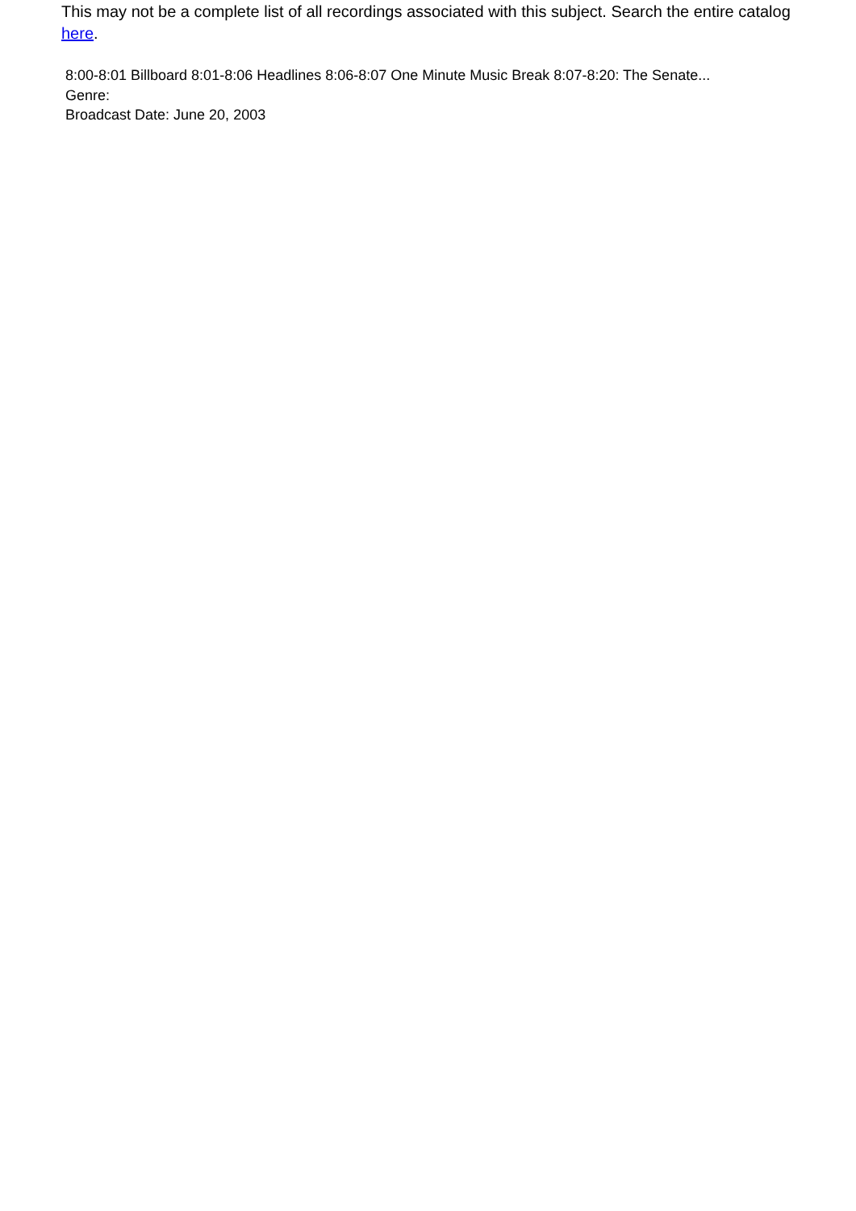This may not be a complete list of all recordings associated with this subject. Search the entire catalog here.
8:00-8:01 Billboard 8:01-8:06 Headlines 8:06-8:07 One Minute Music Break 8:07-8:20: The Senate...
Genre:
Broadcast Date: June 20, 2003